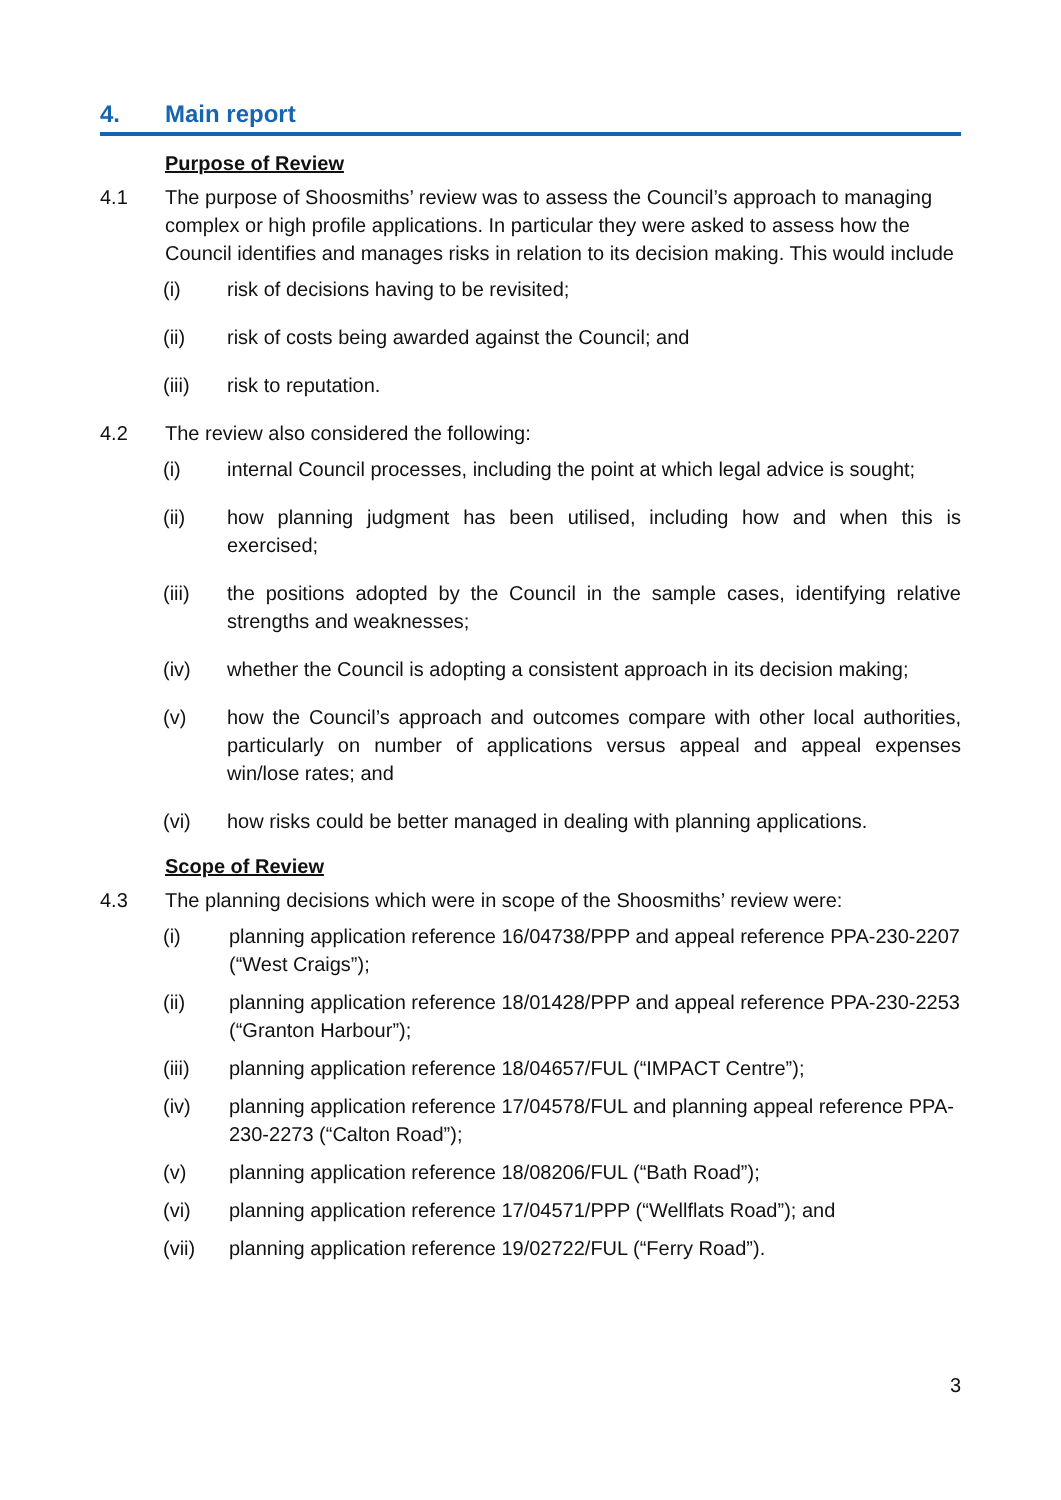4. Main report
Purpose of Review
4.1 The purpose of Shoosmiths’ review was to assess the Council’s approach to managing complex or high profile applications. In particular they were asked to assess how the Council identifies and manages risks in relation to its decision making. This would include
(i) risk of decisions having to be revisited;
(ii) risk of costs being awarded against the Council; and
(iii) risk to reputation.
4.2 The review also considered the following:
(i) internal Council processes, including the point at which legal advice is sought;
(ii) how planning judgment has been utilised, including how and when this is exercised;
(iii) the positions adopted by the Council in the sample cases, identifying relative strengths and weaknesses;
(iv) whether the Council is adopting a consistent approach in its decision making;
(v) how the Council’s approach and outcomes compare with other local authorities, particularly on number of applications versus appeal and appeal expenses win/lose rates; and
(vi) how risks could be better managed in dealing with planning applications.
Scope of Review
4.3 The planning decisions which were in scope of the Shoosmiths’ review were:
(i) planning application reference 16/04738/PPP and appeal reference PPA-230-2207 (“West Craigs”);
(ii) planning application reference 18/01428/PPP and appeal reference PPA-230-2253 (“Granton Harbour”);
(iii) planning application reference 18/04657/FUL (“IMPACT Centre”);
(iv) planning application reference 17/04578/FUL and planning appeal reference PPA-230-2273 (“Calton Road”);
(v) planning application reference 18/08206/FUL (“Bath Road”);
(vi) planning application reference 17/04571/PPP (“Wellflats Road”); and
(vii) planning application reference 19/02722/FUL (“Ferry Road”).
3